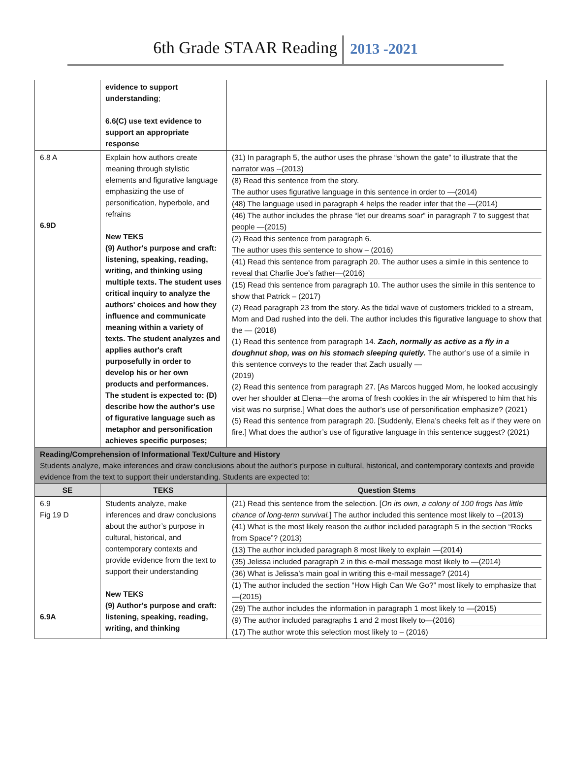6th Grade STAAR Reading 2013 -2021
| | evidence to support understanding ; 6.6(C) use text evidence to support an appropriate response | |
| 6.8 A 6.9D | Explain how authors create meaning through stylistic elements and figurative language emphasizing the use of personification, hyperbole, and refrains New TEKS (9) Author's purpose and craft: listening, speaking, reading, writing, and thinking using multiple texts. The student uses critical inquiry to analyze the authors' choices and how they influence and communicate meaning within a variety of texts. The student analyzes and applies author's craft purposefully in order to develop his or her own products and performances. The student is expected to: (D) describe how the author's use of figurative language such as metaphor and personification achieves specific purposes; | (31) In paragraph 5, the author uses the phrase “shown the gate” to illustrate that the narrator was --(2013) (8) Read this sentence from the story. The author uses figurative language in this sentence in order to —(2014) (48) The language used in paragraph 4 helps the reader infer that the —(2014) (46) The author includes the phrase “let our dreams soar” in paragraph 7 to suggest that people —(2015) (2) Read this sentence from paragraph 6. The author uses this sentence to show – (2016) (41) Read this sentence from paragraph 20. The author uses a simile in this sentence to reveal that Charlie Joe’s father—(2016) (15) Read this sentence from paragraph 10. The author uses the simile in this sentence to show that Patrick – (2017) (2) Read paragraph 23 from the story. As the tidal wave of customers trickled to a stream, Mom and Dad rushed into the deli. The author includes this figurative language to show that the — (2018) (1) Read this sentence from paragraph 14. Zach, normally as active as a fly in a doughnut shop, was on his stomach sleeping quietly. The author’s use of a simile in this sentence conveys to the reader that Zach usually — (2019) (2) Read this sentence from paragraph 27. [As Marcos hugged Mom, he looked accusingly over her shoulder at Elena—the aroma of fresh cookies in the air whispered to him that his visit was no surprise.] What does the author’s use of personification emphasize? (2021) (5) Read this sentence from paragraph 20. [Suddenly, Elena’s cheeks felt as if they were on fire.] What does the author’s use of figurative language in this sentence suggest? (2021) |
| Reading/Comprehension of Informational Text/Culture and History Students analyze, make inferences and draw conclusions about the author’s purpose in cultural, historical, and contemporary contexts and provide evidence from the text to support their understanding. Students are expected to: | | |
| SE | TEKS | Question Stems |
| 6.9 Fig 19 D 6.9A | Students analyze, make inferences and draw conclusions about the author’s purpose in cultural, historical, and contemporary contexts and provide evidence from the text to support their understanding New TEKS (9) Author's purpose and craft: listening, speaking, reading, writing, and thinking | (21) Read this sentence from the selection. [ On its own, a colony of 100 frogs has little chance of long-term survival. ] The author included this sentence most likely to --(2013) (41) What is the most likely reason the author included paragraph 5 in the section “Rocks from Space”? (2013) (13) The author included paragraph 8 most likely to explain —(2014) (35) Jelissa included paragraph 2 in this e-mail message most likely to —(2014) (36) What is Jelissa’s main goal in writing this e-mail message? (2014) (1) The author included the section “How High Can We Go?” most likely to emphasize that —(2015) (29) The author includes the information in paragraph 1 most likely to —(2015) (9) The author included paragraphs 1 and 2 most likely to—(2016) (17) The author wrote this selection most likely to – (2016) |